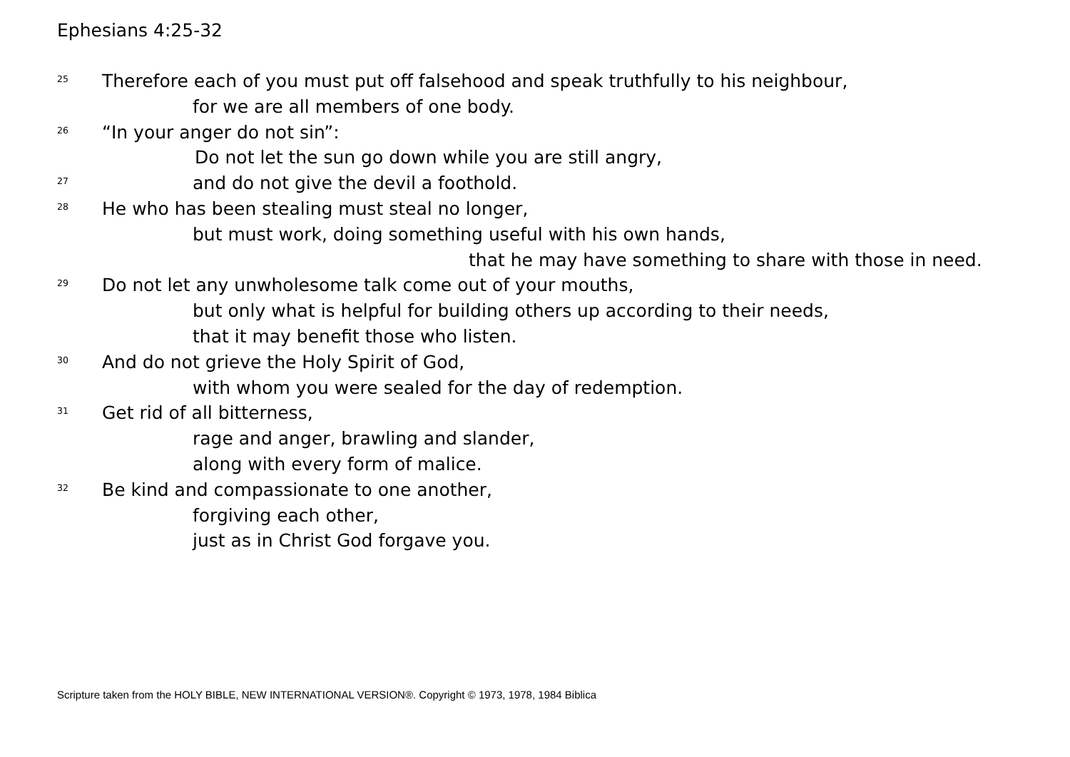Ephesians 4:25-32
<sup>25</sup> Therefore each of you must put off falsehood and speak truthfully to his neighbour,
for we are all members of one body.
<sup>26</sup> “In your anger do not sin”:
Do not let the sun go down while you are still angry,
<sup>27</sup> and do not give the devil a foothold.
<sup>28</sup> He who has been stealing must steal no longer,
but must work, doing something useful with his own hands,
that he may have something to share with those in need.
<sup>29</sup> Do not let any unwholesome talk come out of your mouths,
but only what is helpful for building others up according to their needs,
that it may benefit those who listen.
<sup>30</sup> And do not grieve the Holy Spirit of God,
with whom you were sealed for the day of redemption.
<sup>31</sup> Get rid of all bitterness,
rage and anger, brawling and slander,
along with every form of malice.
<sup>32</sup> Be kind and compassionate to one another,
forgiving each other,
just as in Christ God forgave you.
Scripture taken from the HOLY BIBLE, NEW INTERNATIONAL VERSION®. Copyright © 1973, 1978, 1984 Biblica